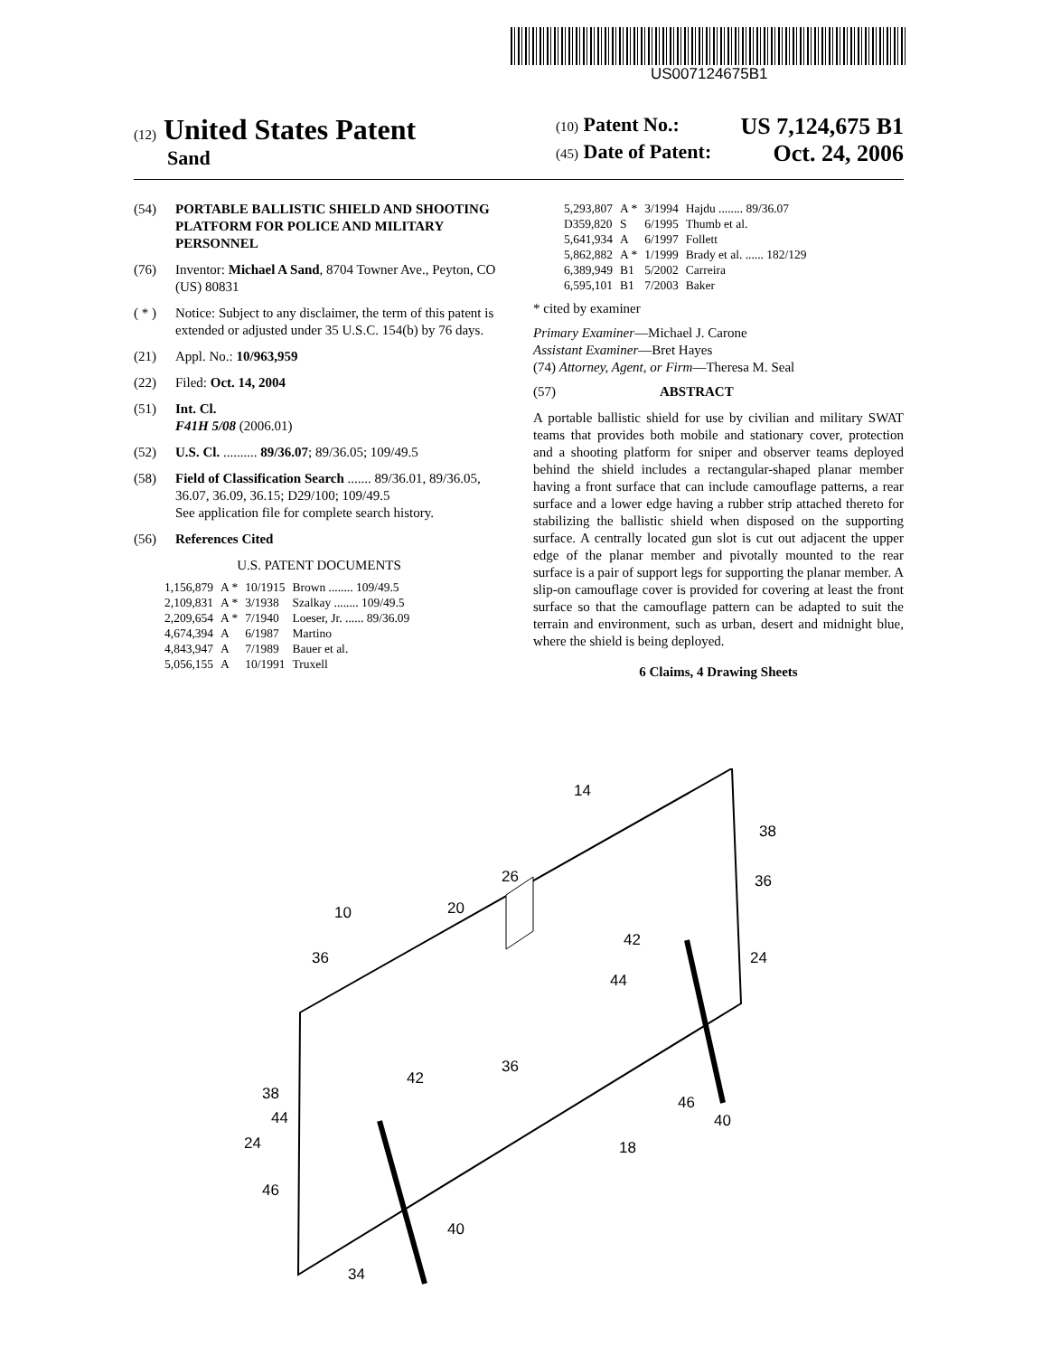US007124675B1
(12) United States Patent
Sand
(10) Patent No.: US 7,124,675 B1
(45) Date of Patent: Oct. 24, 2006
(54) PORTABLE BALLISTIC SHIELD AND SHOOTING PLATFORM FOR POLICE AND MILITARY PERSONNEL
(76) Inventor: Michael A Sand, 8704 Towner Ave., Peyton, CO (US) 80831
( * ) Notice: Subject to any disclaimer, the term of this patent is extended or adjusted under 35 U.S.C. 154(b) by 76 days.
(21) Appl. No.: 10/963,959
(22) Filed: Oct. 14, 2004
(51) Int. Cl.
F41H 5/08 (2006.01)
(52) U.S. Cl. .......... 89/36.07; 89/36.05; 109/49.5
(58) Field of Classification Search ....... 89/36.01, 89/36.05, 36.07, 36.09, 36.15; D29/100; 109/49.5
See application file for complete search history.
(56) References Cited
U.S. PATENT DOCUMENTS
| 1,156,879 | A * | 10/1915 | Brown ........ 109/49.5 |
| 2,109,831 | A * | 3/1938 | Szalkay ........ 109/49.5 |
| 2,209,654 | A * | 7/1940 | Loeser, Jr. ...... 89/36.09 |
| 4,674,394 | A | 6/1987 | Martino |
| 4,843,947 | A | 7/1989 | Bauer et al. |
| 5,056,155 | A | 10/1991 | Truxell |
| 5,293,807 | A * | 3/1994 | Hajdu ........ 89/36.07 |
| D359,820 | S | 6/1995 | Thumb et al. |
| 5,641,934 | A | 6/1997 | Follett |
| 5,862,882 | A * | 1/1999 | Brady et al. ...... 182/129 |
| 6,389,949 | B1 | 5/2002 | Carreira |
| 6,595,101 | B1 | 7/2003 | Baker |
* cited by examiner
Primary Examiner—Michael J. Carone
Assistant Examiner—Bret Hayes
(74) Attorney, Agent, or Firm—Theresa M. Seal
(57) ABSTRACT
A portable ballistic shield for use by civilian and military SWAT teams that provides both mobile and stationary cover, protection and a shooting platform for sniper and observer teams deployed behind the shield includes a rectangular-shaped planar member having a front surface that can include camouflage patterns, a rear surface and a lower edge having a rubber strip attached thereto for stabilizing the ballistic shield when disposed on the supporting surface. A centrally located gun slot is cut out adjacent the upper edge of the planar member and pivotally mounted to the rear surface is a pair of support legs for supporting the planar member. A slip-on camouflage cover is provided for covering at least the front surface so that the camouflage pattern can be adapted to suit the terrain and environment, such as urban, desert and midnight blue, where the shield is being deployed.
6 Claims, 4 Drawing Sheets
14
26
10
20
38
36
42
24
44
36
36
42
38
44
24
46
40
18
46
40
34